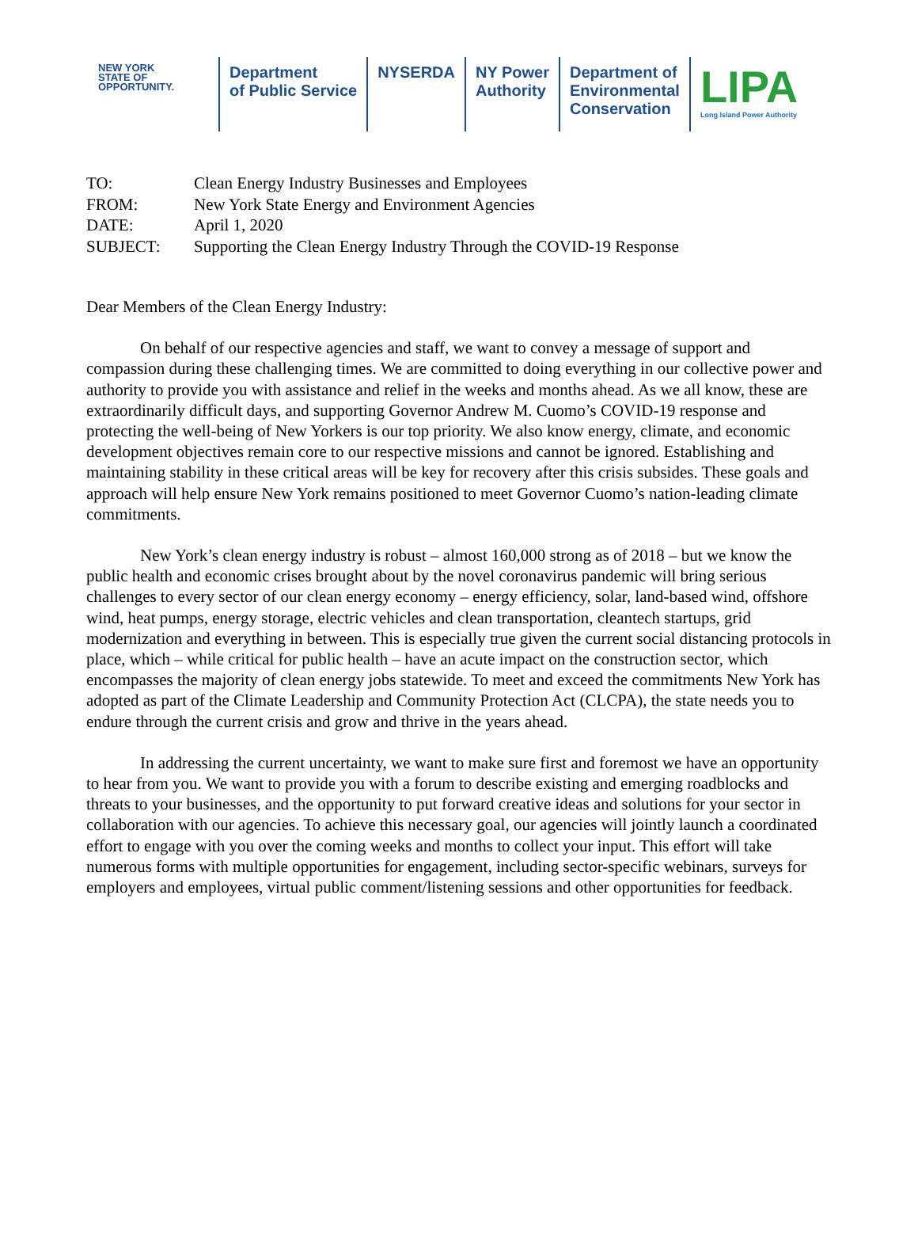NEW YORK
STATE OF
OPPORTUNITY.
Department
of Public Service
NYSERDA NY Power
Authority
Department of
Environmental
Conservation
LIPA
Long Island Power Authority
TO: Clean Energy Industry Businesses and Employees
FROM: New York State Energy and Environment Agencies
DATE: April 1, 2020
SUBJECT: Supporting the Clean Energy Industry Through the COVID-19 Response
Dear Members of the Clean Energy Industry:
On behalf of our respective agencies and staff, we want to convey a message of support and compassion during these challenging times. We are committed to doing everything in our collective power and authority to provide you with assistance and relief in the weeks and months ahead. As we all know, these are extraordinarily difficult days, and supporting Governor Andrew M. Cuomo’s COVID-19 response and protecting the well-being of New Yorkers is our top priority. We also know energy, climate, and economic development objectives remain core to our respective missions and cannot be ignored. Establishing and maintaining stability in these critical areas will be key for recovery after this crisis subsides. These goals and approach will help ensure New York remains positioned to meet Governor Cuomo’s nation-leading climate commitments.
New York’s clean energy industry is robust – almost 160,000 strong as of 2018 – but we know the public health and economic crises brought about by the novel coronavirus pandemic will bring serious challenges to every sector of our clean energy economy – energy efficiency, solar, land-based wind, offshore wind, heat pumps, energy storage, electric vehicles and clean transportation, cleantech startups, grid modernization and everything in between. This is especially true given the current social distancing protocols in place, which – while critical for public health – have an acute impact on the construction sector, which encompasses the majority of clean energy jobs statewide. To meet and exceed the commitments New York has adopted as part of the Climate Leadership and Community Protection Act (CLCPA), the state needs you to endure through the current crisis and grow and thrive in the years ahead.
In addressing the current uncertainty, we want to make sure first and foremost we have an opportunity to hear from you. We want to provide you with a forum to describe existing and emerging roadblocks and threats to your businesses, and the opportunity to put forward creative ideas and solutions for your sector in collaboration with our agencies. To achieve this necessary goal, our agencies will jointly launch a coordinated effort to engage with you over the coming weeks and months to collect your input. This effort will take numerous forms with multiple opportunities for engagement, including sector-specific webinars, surveys for employers and employees, virtual public comment/listening sessions and other opportunities for feedback.